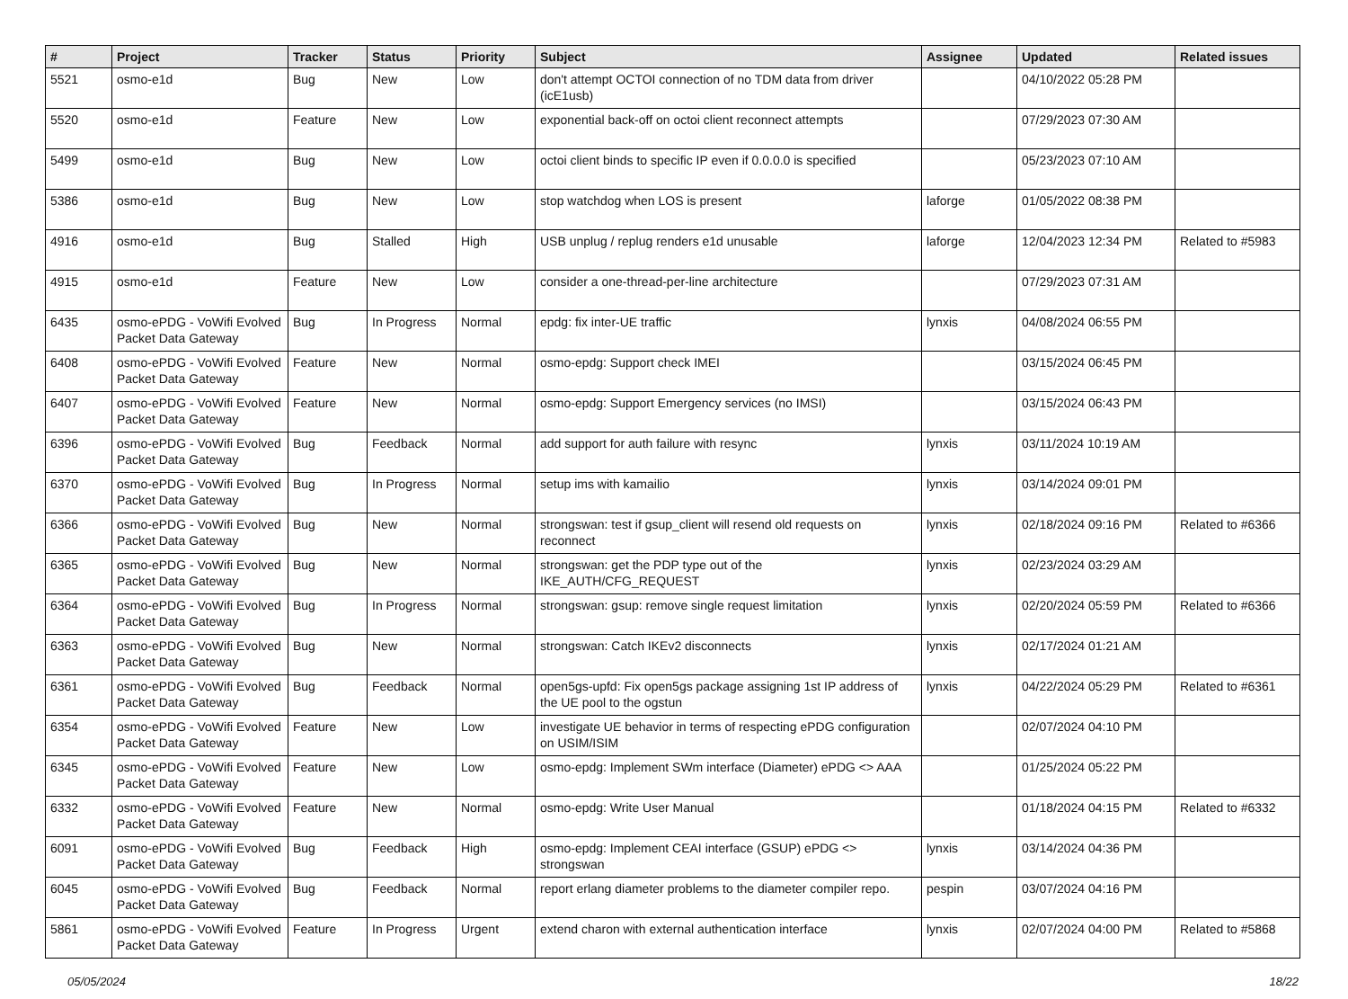| # | Project | Tracker | Status | Priority | Subject | Assignee | Updated | Related issues |
| --- | --- | --- | --- | --- | --- | --- | --- | --- |
| 5521 | osmo-e1d | Bug | New | Low | don't attempt OCTOI connection of no TDM data from driver (icE1usb) | | 04/10/2022 05:28 PM | |
| 5520 | osmo-e1d | Feature | New | Low | exponential back-off on octoi client reconnect attempts | | 07/29/2023 07:30 AM | |
| 5499 | osmo-e1d | Bug | New | Low | octoi client binds to specific IP even if 0.0.0.0 is specified | | 05/23/2023 07:10 AM | |
| 5386 | osmo-e1d | Bug | New | Low | stop watchdog when LOS is present | laforge | 01/05/2022 08:38 PM | |
| 4916 | osmo-e1d | Bug | Stalled | High | USB unplug / replug renders e1d unusable | laforge | 12/04/2023 12:34 PM | Related to #5983 |
| 4915 | osmo-e1d | Feature | New | Low | consider a one-thread-per-line architecture | | 07/29/2023 07:31 AM | |
| 6435 | osmo-ePDG - VoWifi Evolved Packet Data Gateway | Bug | In Progress | Normal | epdg: fix inter-UE traffic | lynxis | 04/08/2024 06:55 PM | |
| 6408 | osmo-ePDG - VoWifi Evolved Packet Data Gateway | Feature | New | Normal | osmo-epdg: Support check IMEI | | 03/15/2024 06:45 PM | |
| 6407 | osmo-ePDG - VoWifi Evolved Packet Data Gateway | Feature | New | Normal | osmo-epdg: Support Emergency services (no IMSI) | | 03/15/2024 06:43 PM | |
| 6396 | osmo-ePDG - VoWifi Evolved Packet Data Gateway | Bug | Feedback | Normal | add support for auth failure with resync | lynxis | 03/11/2024 10:19 AM | |
| 6370 | osmo-ePDG - VoWifi Evolved Packet Data Gateway | Bug | In Progress | Normal | setup ims with kamailio | lynxis | 03/14/2024 09:01 PM | |
| 6366 | osmo-ePDG - VoWifi Evolved Packet Data Gateway | Bug | New | Normal | strongswan: test if gsup_client will resend old requests on reconnect | lynxis | 02/18/2024 09:16 PM | Related to #6366 |
| 6365 | osmo-ePDG - VoWifi Evolved Packet Data Gateway | Bug | New | Normal | strongswan: get the PDP type out of the IKE_AUTH/CFG_REQUEST | lynxis | 02/23/2024 03:29 AM | |
| 6364 | osmo-ePDG - VoWifi Evolved Packet Data Gateway | Bug | In Progress | Normal | strongswan: gsup: remove single request limitation | lynxis | 02/20/2024 05:59 PM | Related to #6366 |
| 6363 | osmo-ePDG - VoWifi Evolved Packet Data Gateway | Bug | New | Normal | strongswan: Catch IKEv2 disconnects | lynxis | 02/17/2024 01:21 AM | |
| 6361 | osmo-ePDG - VoWifi Evolved Packet Data Gateway | Bug | Feedback | Normal | open5gs-upfd: Fix open5gs package assigning 1st IP address of the UE pool to the ogstun | lynxis | 04/22/2024 05:29 PM | Related to #6361 |
| 6354 | osmo-ePDG - VoWifi Evolved Packet Data Gateway | Feature | New | Low | investigate UE behavior in terms of respecting ePDG configuration on USIM/ISIM | | 02/07/2024 04:10 PM | |
| 6345 | osmo-ePDG - VoWifi Evolved Packet Data Gateway | Feature | New | Low | osmo-epdg: Implement SWm interface (Diameter) ePDG <> AAA | | 01/25/2024 05:22 PM | |
| 6332 | osmo-ePDG - VoWifi Evolved Packet Data Gateway | Feature | New | Normal | osmo-epdg: Write User Manual | | 01/18/2024 04:15 PM | Related to #6332 |
| 6091 | osmo-ePDG - VoWifi Evolved Packet Data Gateway | Bug | Feedback | High | osmo-epdg: Implement CEAI interface (GSUP) ePDG <> strongswan | lynxis | 03/14/2024 04:36 PM | |
| 6045 | osmo-ePDG - VoWifi Evolved Packet Data Gateway | Bug | Feedback | Normal | report erlang diameter problems to the diameter compiler repo. | pespin | 03/07/2024 04:16 PM | |
| 5861 | osmo-ePDG - VoWifi Evolved Packet Data Gateway | Feature | In Progress | Urgent | extend charon with external authentication interface | lynxis | 02/07/2024 04:00 PM | Related to #5868 |
05/05/2024 18/22